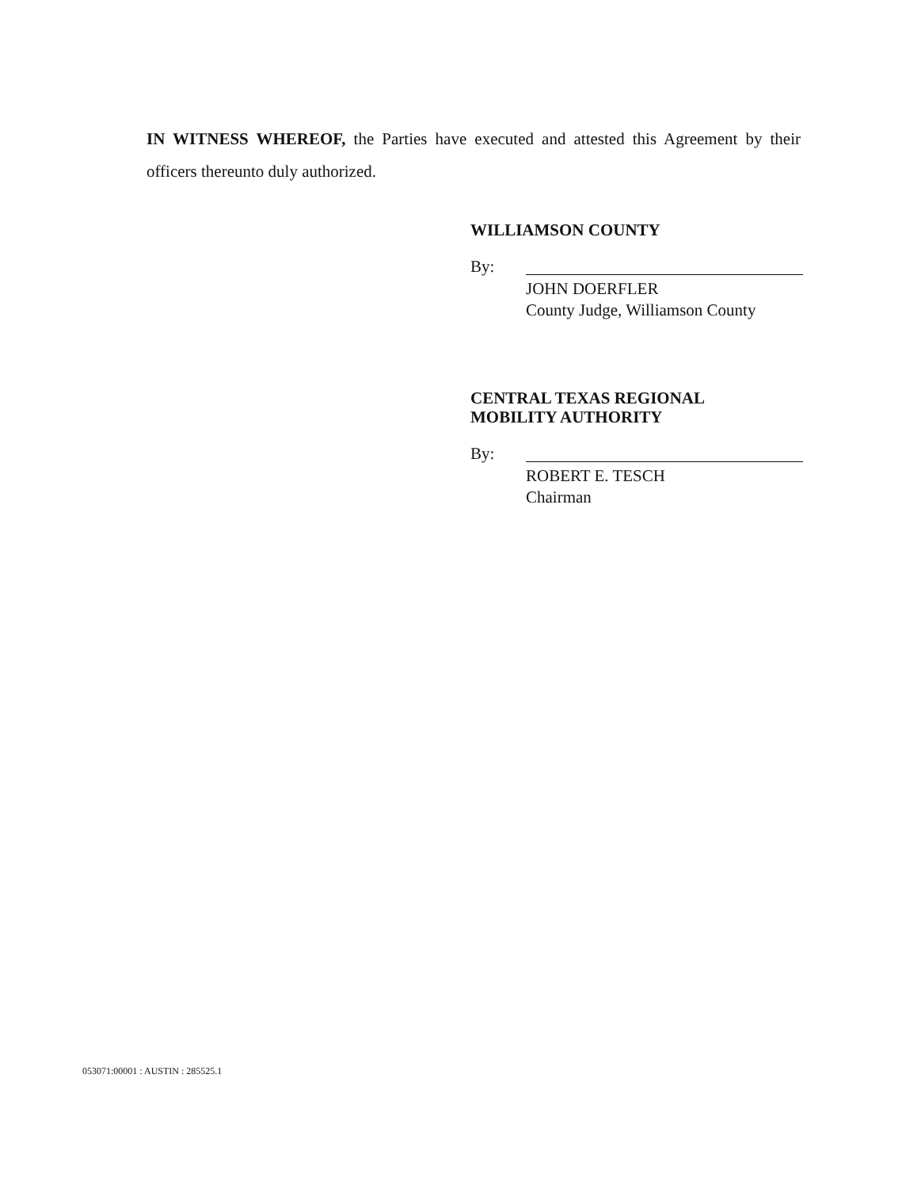IN WITNESS WHEREOF, the Parties have executed and attested this Agreement by their officers thereunto duly authorized.
WILLIAMSON COUNTY
By:
JOHN DOERFLER
County Judge, Williamson County
CENTRAL TEXAS REGIONAL
MOBILITY AUTHORITY
By:
ROBERT E. TESCH
Chairman
053071:00001 : AUSTIN : 285525.1